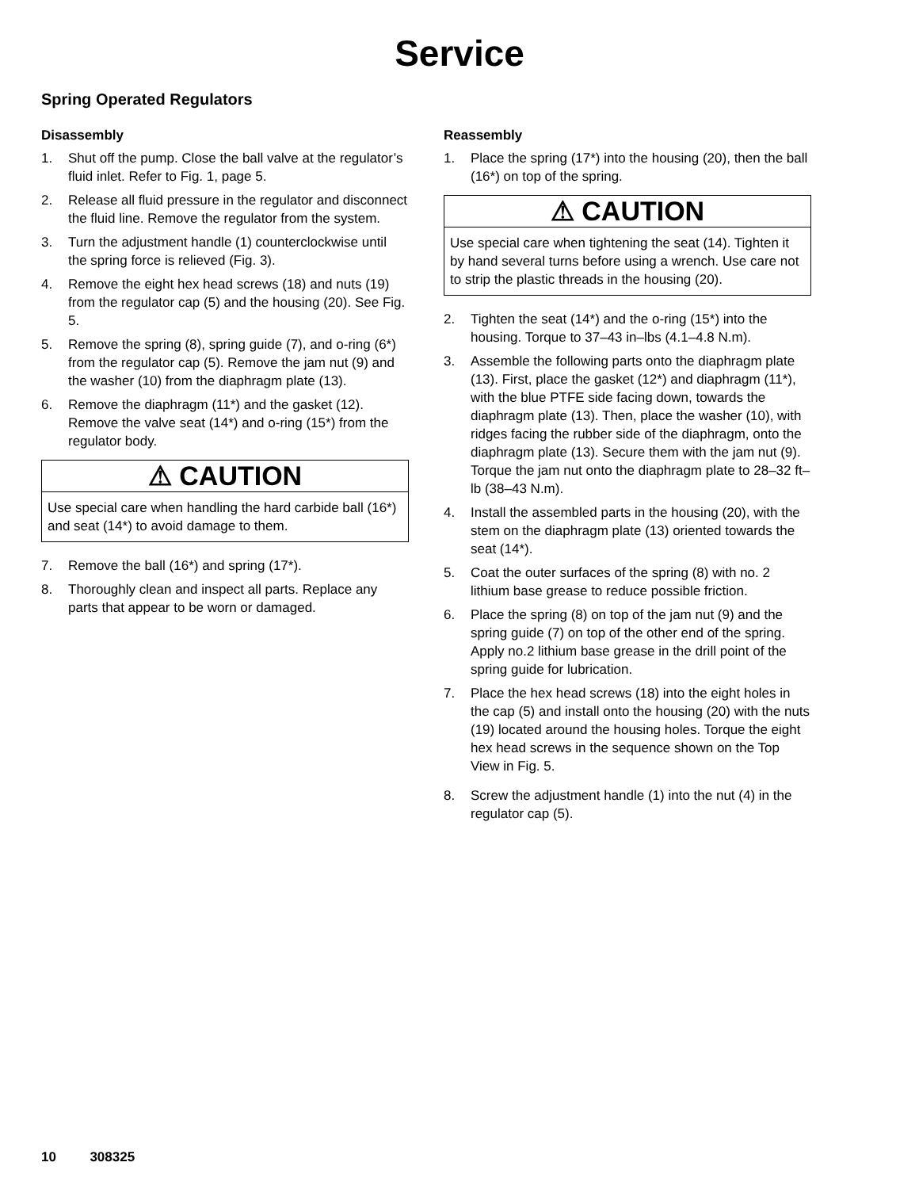Service
Spring Operated Regulators
Disassembly
1. Shut off the pump. Close the ball valve at the regulator’s fluid inlet. Refer to Fig. 1, page 5.
2. Release all fluid pressure in the regulator and disconnect the fluid line. Remove the regulator from the system.
3. Turn the adjustment handle (1) counterclockwise until the spring force is relieved (Fig. 3).
4. Remove the eight hex head screws (18) and nuts (19) from the regulator cap (5) and the housing (20). See Fig. 5.
5. Remove the spring (8), spring guide (7), and o-ring (6*) from the regulator cap (5). Remove the jam nut (9) and the washer (10) from the diaphragm plate (13).
6. Remove the diaphragm (11*) and the gasket (12). Remove the valve seat (14*) and o-ring (15*) from the regulator body.
⚠ CAUTION
Use special care when handling the hard carbide ball (16*) and seat (14*) to avoid damage to them.
7. Remove the ball (16*) and spring (17*).
8. Thoroughly clean and inspect all parts. Replace any parts that appear to be worn or damaged.
Reassembly
1. Place the spring (17*) into the housing (20), then the ball (16*) on top of the spring.
⚠ CAUTION
Use special care when tightening the seat (14). Tighten it by hand several turns before using a wrench. Use care not to strip the plastic threads in the housing (20).
2. Tighten the seat (14*) and the o-ring (15*) into the housing. Torque to 37–43 in–lbs (4.1–4.8 N.m).
3. Assemble the following parts onto the diaphragm plate (13). First, place the gasket (12*) and diaphragm (11*), with the blue PTFE side facing down, towards the diaphragm plate (13). Then, place the washer (10), with ridges facing the rubber side of the diaphragm, onto the diaphragm plate (13). Secure them with the jam nut (9). Torque the jam nut onto the diaphragm plate to 28–32 ft–lb (38–43 N.m).
4. Install the assembled parts in the housing (20), with the stem on the diaphragm plate (13) oriented towards the seat (14*).
5. Coat the outer surfaces of the spring (8) with no. 2 lithium base grease to reduce possible friction.
6. Place the spring (8) on top of the jam nut (9) and the spring guide (7) on top of the other end of the spring. Apply no.2 lithium base grease in the drill point of the spring guide for lubrication.
7. Place the hex head screws (18) into the eight holes in the cap (5) and install onto the housing (20) with the nuts (19) located around the housing holes. Torque the eight hex head screws in the sequence shown on the Top View in Fig. 5.
8. Screw the adjustment handle (1) into the nut (4) in the regulator cap (5).
10 308325